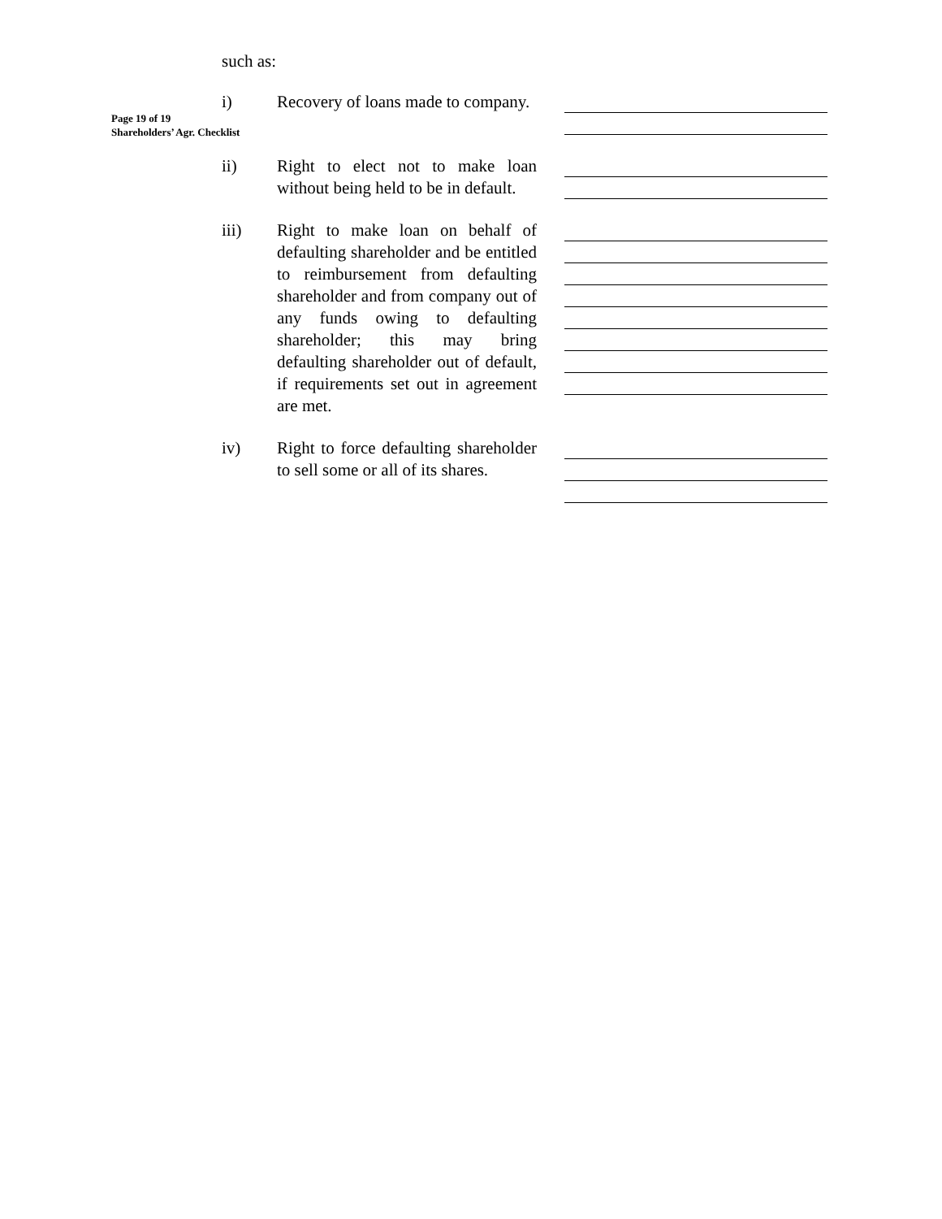Page 19 of 19
Shareholders’ Agr. Checklist
such as:
i) Recovery of loans made to company.
ii) Right to elect not to make loan without being held to be in default.
iii) Right to make loan on behalf of defaulting shareholder and be entitled to reimbursement from defaulting shareholder and from company out of any funds owing to defaulting shareholder; this may bring defaulting shareholder out of default, if requirements set out in agreement are met.
iv) Right to force defaulting shareholder to sell some or all of its shares.